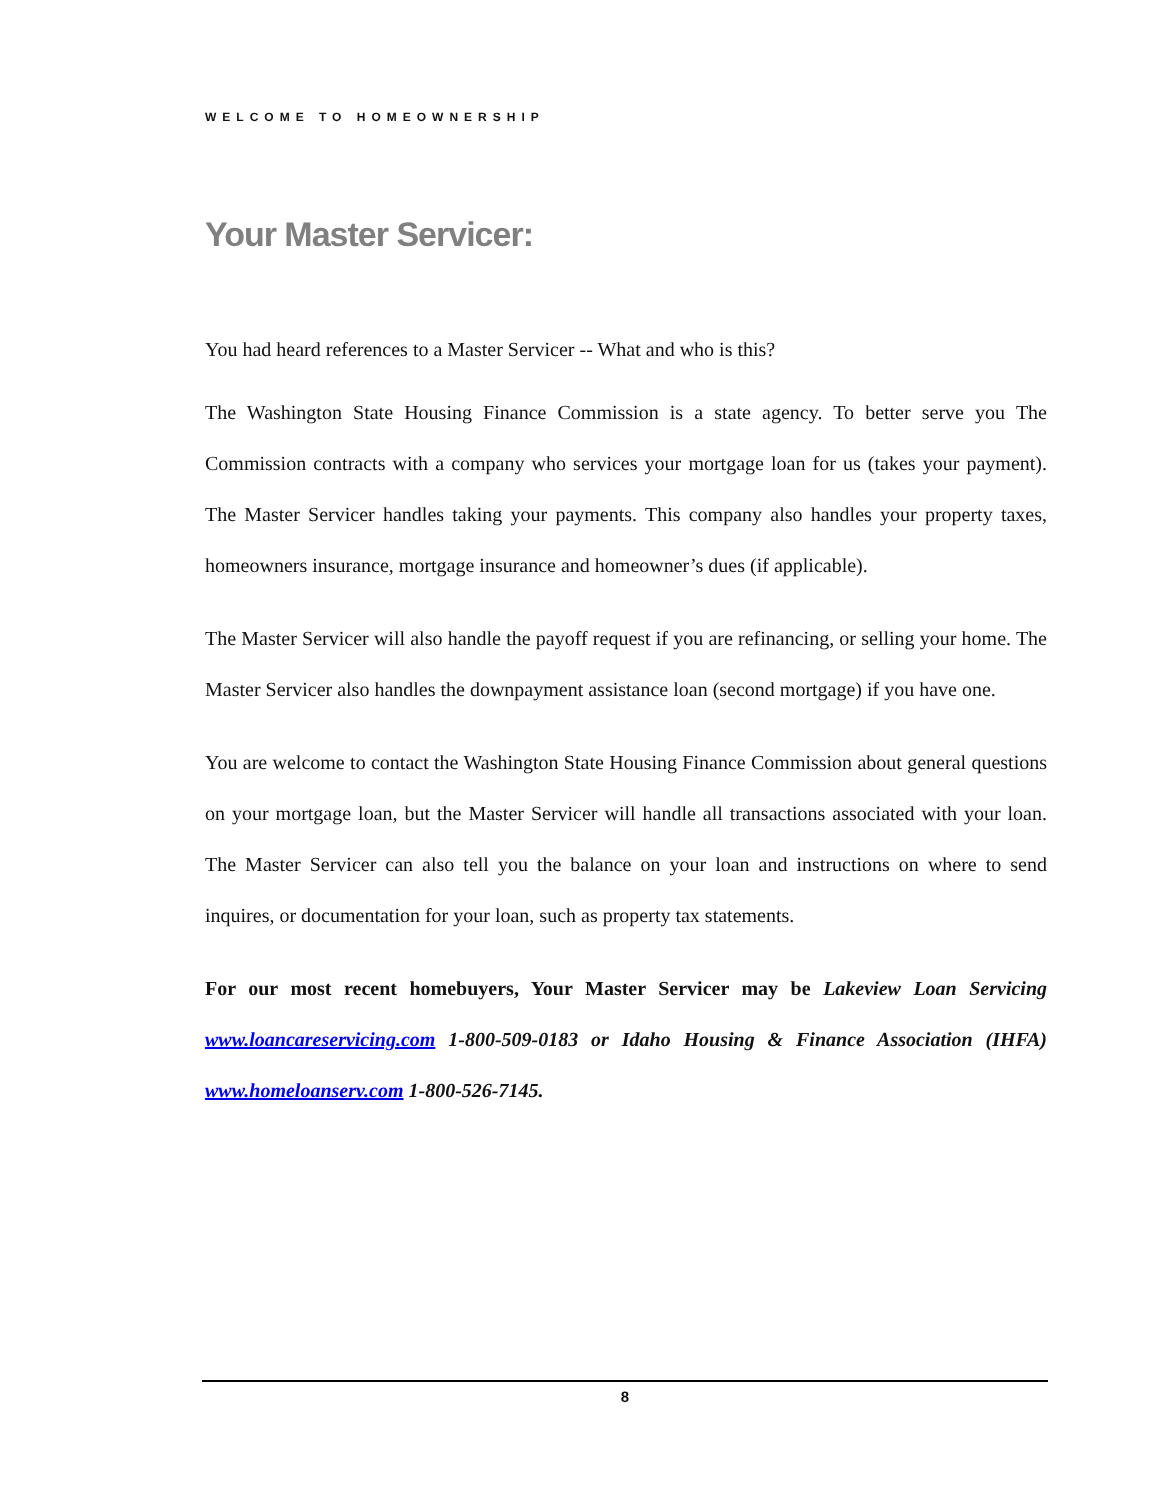WELCOME TO HOMEOWNERSHIP
Your Master Servicer:
You had heard references to a Master Servicer -- What and who is this?
The Washington State Housing Finance Commission is a state agency. To better serve you The Commission contracts with a company who services your mortgage loan for us (takes your payment). The Master Servicer handles taking your payments. This company also handles your property taxes, homeowners insurance, mortgage insurance and homeowner’s dues (if applicable).
The Master Servicer will also handle the payoff request if you are refinancing, or selling your home. The Master Servicer also handles the downpayment assistance loan (second mortgage) if you have one.
You are welcome to contact the Washington State Housing Finance Commission about general questions on your mortgage loan, but the Master Servicer will handle all transactions associated with your loan. The Master Servicer can also tell you the balance on your loan and instructions on where to send inquires, or documentation for your loan, such as property tax statements.
For our most recent homebuyers, Your Master Servicer may be Lakeview Loan Servicing www.loancareservicing.com 1-800-509-0183 or Idaho Housing & Finance Association (IHFA) www.homeloanserv.com 1-800-526-7145.
8